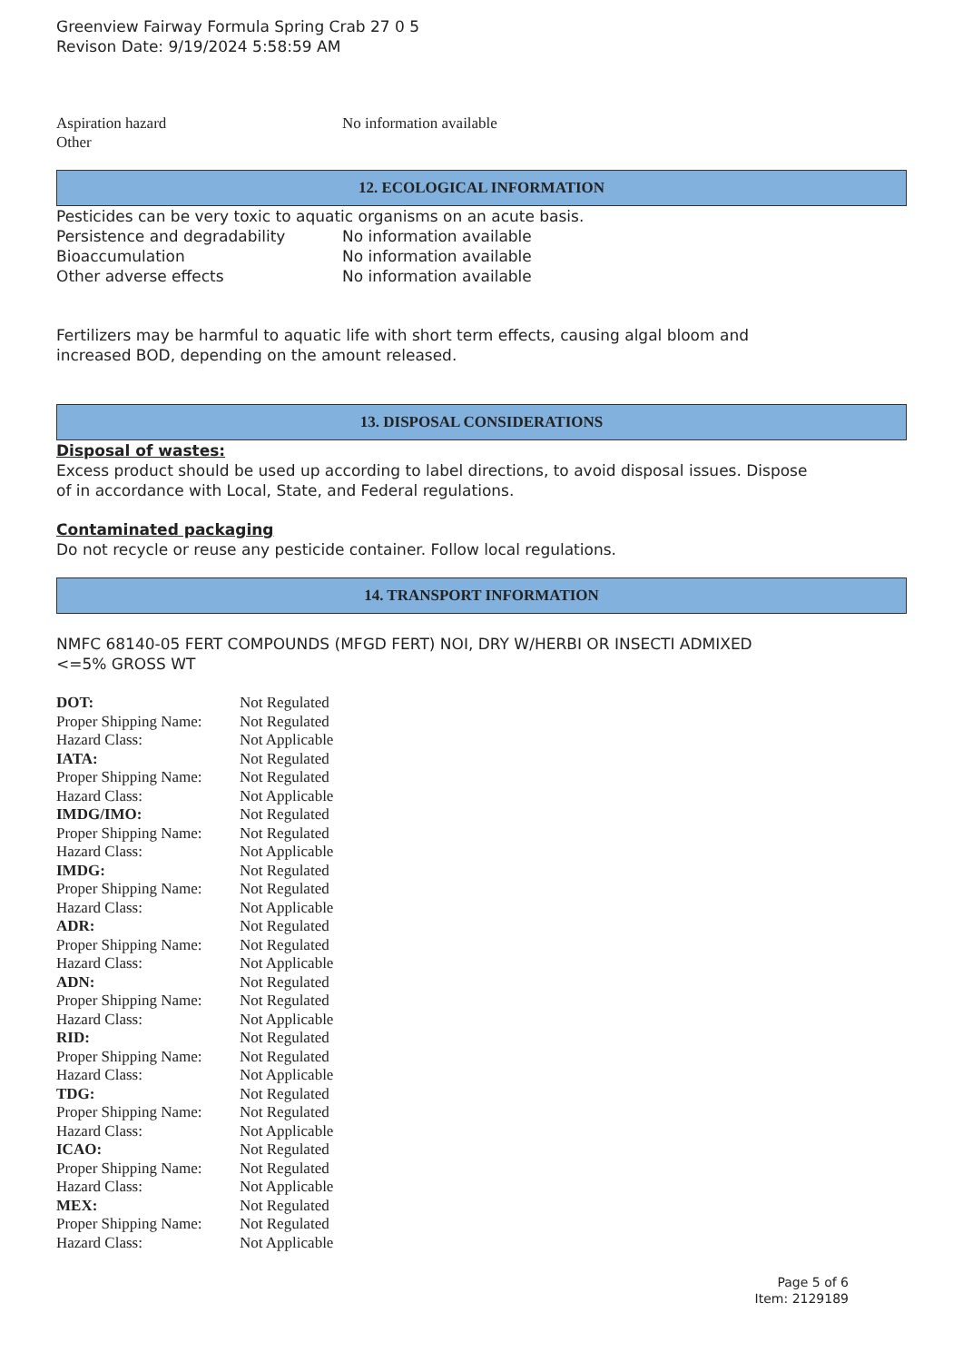Greenview Fairway Formula Spring Crab 27 0 5
Revison Date: 9/19/2024 5:58:59 AM
| Aspiration hazard | No information available |
| Other | |
12. ECOLOGICAL INFORMATION
Pesticides can be very toxic to aquatic organisms on an acute basis.
| Persistence and degradability | No information available |
| Bioaccumulation | No information available |
| Other adverse effects | No information available |
Fertilizers may be harmful to aquatic life with short term effects, causing algal bloom and
increased BOD, depending on the amount released.
13. DISPOSAL CONSIDERATIONS
Disposal of wastes:
Excess product should be used up according to label directions, to avoid disposal issues. Dispose
of in accordance with Local, State, and Federal regulations.
Contaminated packaging
Do not recycle or reuse any pesticide container. Follow local regulations.
14. TRANSPORT INFORMATION
NMFC 68140-05 FERT COMPOUNDS (MFGD FERT) NOI, DRY W/HERBI OR INSECTI ADMIXED
<=5% GROSS WT
| DOT: | Not Regulated |
| Proper Shipping Name: | Not Regulated |
| Hazard Class: | Not Applicable |
| IATA: | Not Regulated |
| Proper Shipping Name: | Not Regulated |
| Hazard Class: | Not Applicable |
| IMDG/IMO: | Not Regulated |
| Proper Shipping Name: | Not Regulated |
| Hazard Class: | Not Applicable |
| IMDG: | Not Regulated |
| Proper Shipping Name: | Not Regulated |
| Hazard Class: | Not Applicable |
| ADR: | Not Regulated |
| Proper Shipping Name: | Not Regulated |
| Hazard Class: | Not Applicable |
| ADN: | Not Regulated |
| Proper Shipping Name: | Not Regulated |
| Hazard Class: | Not Applicable |
| RID: | Not Regulated |
| Proper Shipping Name: | Not Regulated |
| Hazard Class: | Not Applicable |
| TDG: | Not Regulated |
| Proper Shipping Name: | Not Regulated |
| Hazard Class: | Not Applicable |
| ICAO: | Not Regulated |
| Proper Shipping Name: | Not Regulated |
| Hazard Class: | Not Applicable |
| MEX: | Not Regulated |
| Proper Shipping Name: | Not Regulated |
| Hazard Class: | Not Applicable |
Page 5 of 6
Item: 2129189